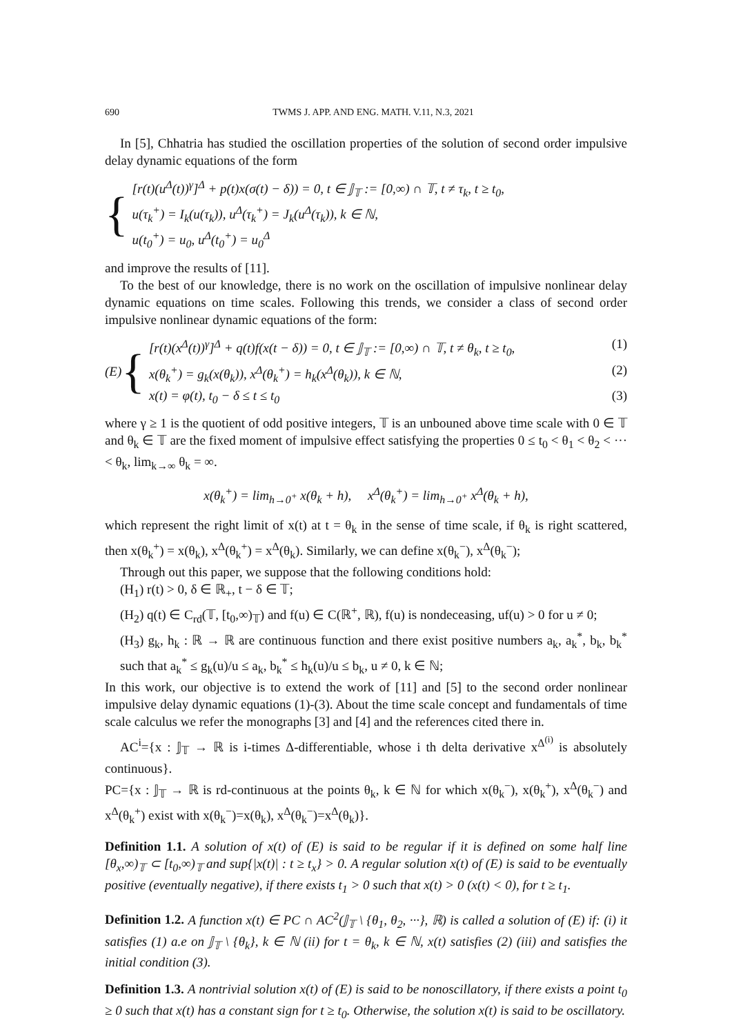690 TWMS J. APP. AND ENG. MATH. V.11, N.3, 2021
In [5], Chhatria has studied the oscillation properties of the solution of second order impulsive delay dynamic equations of the form
{
[r(t)(u<sup>Δ</sup>(t))<sup>γ</sup>]<sup>Δ</sup> + p(t)x(σ(t) − δ)) = 0, t ∈ 𝕁<sub>𝕋</sub> := [0,∞) ∩ 𝕋, t ≠ τ<sub>k</sub>, t ≥ t<sub>0</sub>,
u(τ<sub>k</sub><sup>+</sup>) = I<sub>k</sub>(u(τ<sub>k</sub>)), u<sup>Δ</sup>(τ<sub>k</sub><sup>+</sup>) = J<sub>k</sub>(u<sup>Δ</sup>(τ<sub>k</sub>)), k ∈ ℕ,
u(t<sub>0</sub><sup>+</sup>) = u<sub>0</sub>, u<sup>Δ</sup>(t<sub>0</sub><sup>+</sup>) = u<sub>0</sub><sup>Δ</sup>
and improve the results of [11].
To the best of our knowledge, there is no work on the oscillation of impulsive nonlinear delay dynamic equations on time scales. Following this trends, we consider a class of second order impulsive nonlinear dynamic equations of the form:
(E) {
[r(t)(x<sup>Δ</sup>(t))<sup>γ</sup>]<sup>Δ</sup> + q(t)f(x(t − δ)) = 0, t ∈ 𝕁<sub>𝕋</sub> := [0,∞) ∩ 𝕋, t ≠ θ<sub>k</sub>, t ≥ t<sub>0</sub>, (1)
x(θ<sub>k</sub><sup>+</sup>) = g<sub>k</sub>(x(θ<sub>k</sub>)), x<sup>Δ</sup>(θ<sub>k</sub><sup>+</sup>) = h<sub>k</sub>(x<sup>Δ</sup>(θ<sub>k</sub>)), k ∈ ℕ, (2)
x(t) = φ(t), t<sub>0</sub> − δ ≤ t ≤ t<sub>0</sub> (3)
where γ ≥ 1 is the quotient of odd positive integers, 𝕋 is an unbouned above time scale with 0 ∈ 𝕋 and θ<sub>k</sub> ∈ 𝕋 are the fixed moment of impulsive effect satisfying the properties 0 ≤ t<sub>0</sub> < θ<sub>1</sub> < θ<sub>2</sub> < ··· < θ<sub>k</sub>, lim<sub>k→∞</sub> θ<sub>k</sub> = ∞.
x(θ<sub>k</sub><sup>+</sup>) = lim<sub>h→0<sup>+</sup></sub> x(θ<sub>k</sub> + h), x<sup>Δ</sup>(θ<sub>k</sub><sup>+</sup>) = lim<sub>h→0<sup>+</sup></sub> x<sup>Δ</sup>(θ<sub>k</sub> + h),
which represent the right limit of x(t) at t = θ<sub>k</sub> in the sense of time scale, if θ<sub>k</sub> is right scattered, then x(θ<sub>k</sub><sup>+</sup>) = x(θ<sub>k</sub>), x<sup>Δ</sup>(θ<sub>k</sub><sup>+</sup>) = x<sup>Δ</sup>(θ<sub>k</sub>). Similarly, we can define x(θ<sub>k</sub><sup>−</sup>), x<sup>Δ</sup>(θ<sub>k</sub><sup>−</sup>);
Through out this paper, we suppose that the following conditions hold:
(H<sub>1</sub>) r(t) > 0, δ ∈ ℝ<sub>+</sub>, t − δ ∈ 𝕋;
(H<sub>2</sub>) q(t) ∈ C<sub>rd</sub>(𝕋, [t<sub>0</sub>,∞)<sub>𝕋</sub>) and f(u) ∈ C(ℝ<sup>+</sup>, ℝ), f(u) is nondeceasing, uf(u) > 0 for u ≠ 0;
(H<sub>3</sub>) g<sub>k</sub>, h<sub>k</sub> : ℝ → ℝ are continuous function and there exist positive numbers a<sub>k</sub>, a<sub>k</sub><sup>*</sup>, b<sub>k</sub>, b<sub>k</sub><sup>*</sup> such that a<sub>k</sub><sup>*</sup> ≤ g<sub>k</sub>(u)/u ≤ a<sub>k</sub>, b<sub>k</sub><sup>*</sup> ≤ h<sub>k</sub>(u)/u ≤ b<sub>k</sub>, u ≠ 0, k ∈ ℕ;
In this work, our objective is to extend the work of [11] and [5] to the second order nonlinear impulsive delay dynamic equations (1)-(3). About the time scale concept and fundamentals of time scale calculus we refer the monographs [3] and [4] and the references cited there in.
AC<sup>i</sup>={x : 𝕁<sub>𝕋</sub> → ℝ is i-times Δ-differentiable, whose i th delta derivative x<sup>Δ<sup>(i)</sup></sup> is absolutely continuous}.
PC={x : 𝕁<sub>𝕋</sub> → ℝ is rd-continuous at the points θ<sub>k</sub>, k ∈ ℕ for which x(θ<sub>k</sub><sup>−</sup>), x(θ<sub>k</sub><sup>+</sup>), x<sup>Δ</sup>(θ<sub>k</sub><sup>−</sup>) and x<sup>Δ</sup>(θ<sub>k</sub><sup>+</sup>) exist with x(θ<sub>k</sub><sup>−</sup>)=x(θ<sub>k</sub>), x<sup>Δ</sup>(θ<sub>k</sub><sup>−</sup>)=x<sup>Δ</sup>(θ<sub>k</sub>)}.
Definition 1.1. A solution of x(t) of (E) is said to be regular if it is defined on some half line [θ<sub>x</sub>,∞)<sub>𝕋</sub> ⊂ [t<sub>0</sub>,∞)<sub>𝕋</sub> and sup{|x(t)| : t ≥ t<sub>x</sub>} > 0. A regular solution x(t) of (E) is said to be eventually positive (eventually negative), if there exists t<sub>1</sub> > 0 such that x(t) > 0 (x(t) < 0), for t ≥ t<sub>1</sub>.
Definition 1.2. A function x(t) ∈ PC ∩ AC<sup>2</sup>(𝕁<sub>𝕋</sub> \ {θ<sub>1</sub>, θ<sub>2</sub>, ···}, ℝ) is called a solution of (E) if: (i) it satisfies (1) a.e on 𝕁<sub>𝕋</sub> \ {θ<sub>k</sub>}, k ∈ ℕ (ii) for t = θ<sub>k</sub>, k ∈ ℕ, x(t) satisfies (2) (iii) and satisfies the initial condition (3).
Definition 1.3. A nontrivial solution x(t) of (E) is said to be nonoscillatory, if there exists a point t<sub>0</sub> ≥ 0 such that x(t) has a constant sign for t ≥ t<sub>0</sub>. Otherwise, the solution x(t) is said to be oscillatory.